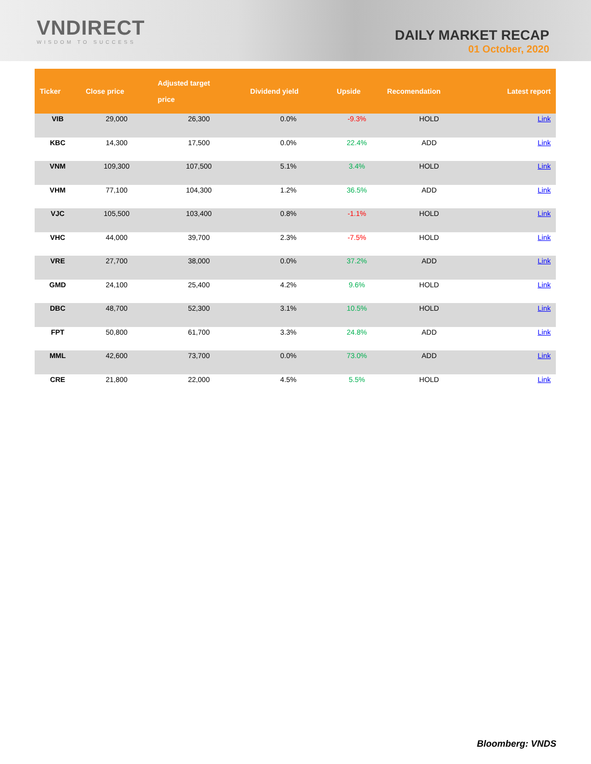VNDIRECT
WISDOM TO SUCCESS
DAILY MARKET RECAP
01 October, 2020
| Ticker | Close price | Adjusted target price | Dividend yield | Upside | Recomendation | Latest report |
| --- | --- | --- | --- | --- | --- | --- |
| VIB | 29,000 | 26,300 | 0.0% | -9.3% | HOLD | Link |
| KBC | 14,300 | 17,500 | 0.0% | 22.4% | ADD | Link |
| VNM | 109,300 | 107,500 | 5.1% | 3.4% | HOLD | Link |
| VHM | 77,100 | 104,300 | 1.2% | 36.5% | ADD | Link |
| VJC | 105,500 | 103,400 | 0.8% | -1.1% | HOLD | Link |
| VHC | 44,000 | 39,700 | 2.3% | -7.5% | HOLD | Link |
| VRE | 27,700 | 38,000 | 0.0% | 37.2% | ADD | Link |
| GMD | 24,100 | 25,400 | 4.2% | 9.6% | HOLD | Link |
| DBC | 48,700 | 52,300 | 3.1% | 10.5% | HOLD | Link |
| FPT | 50,800 | 61,700 | 3.3% | 24.8% | ADD | Link |
| MML | 42,600 | 73,700 | 0.0% | 73.0% | ADD | Link |
| CRE | 21,800 | 22,000 | 4.5% | 5.5% | HOLD | Link |
Bloomberg: VNDS